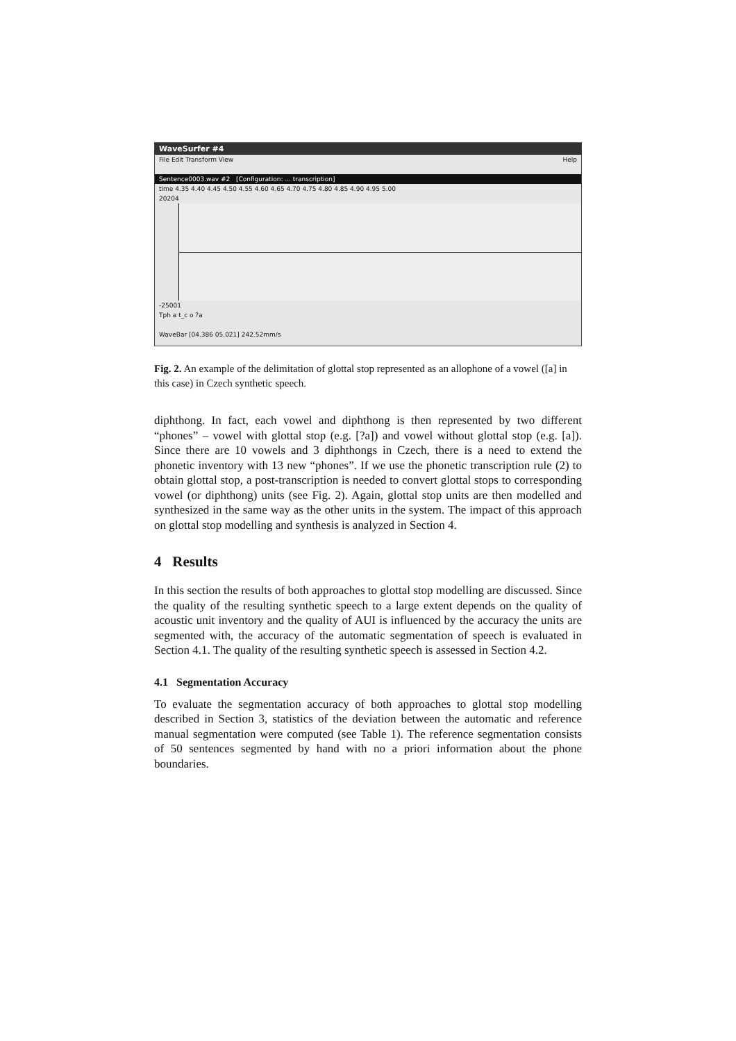WaveSurfer #4
File Edit Transform View Help
Sentence0003.wav #2 [Configuration: ... transcription]
time 4.35 4.40 4.45 4.50 4.55 4.60 4.65 4.70 4.75 4.80 4.85 4.90 4.95 5.00
20204
-25001
Tph a t_c o ?a
WaveBar [04.386 05.021] 242.52mm/s
Fig. 2. An example of the delimitation of glottal stop represented as an allophone of a vowel ([a] in this case) in Czech synthetic speech.
diphthong. In fact, each vowel and diphthong is then represented by two different “phones” – vowel with glottal stop (e.g. [?a]) and vowel without glottal stop (e.g. [a]). Since there are 10 vowels and 3 diphthongs in Czech, there is a need to extend the phonetic inventory with 13 new “phones”. If we use the phonetic transcription rule (2) to obtain glottal stop, a post-transcription is needed to convert glottal stops to corresponding vowel (or diphthong) units (see Fig. 2). Again, glottal stop units are then modelled and synthesized in the same way as the other units in the system. The impact of this approach on glottal stop modelling and synthesis is analyzed in Section 4.
4 Results
In this section the results of both approaches to glottal stop modelling are discussed. Since the quality of the resulting synthetic speech to a large extent depends on the quality of acoustic unit inventory and the quality of AUI is influenced by the accuracy the units are segmented with, the accuracy of the automatic segmentation of speech is evaluated in Section 4.1. The quality of the resulting synthetic speech is assessed in Section 4.2.
4.1 Segmentation Accuracy
To evaluate the segmentation accuracy of both approaches to glottal stop modelling described in Section 3, statistics of the deviation between the automatic and reference manual segmentation were computed (see Table 1). The reference segmentation consists of 50 sentences segmented by hand with no a priori information about the phone boundaries.